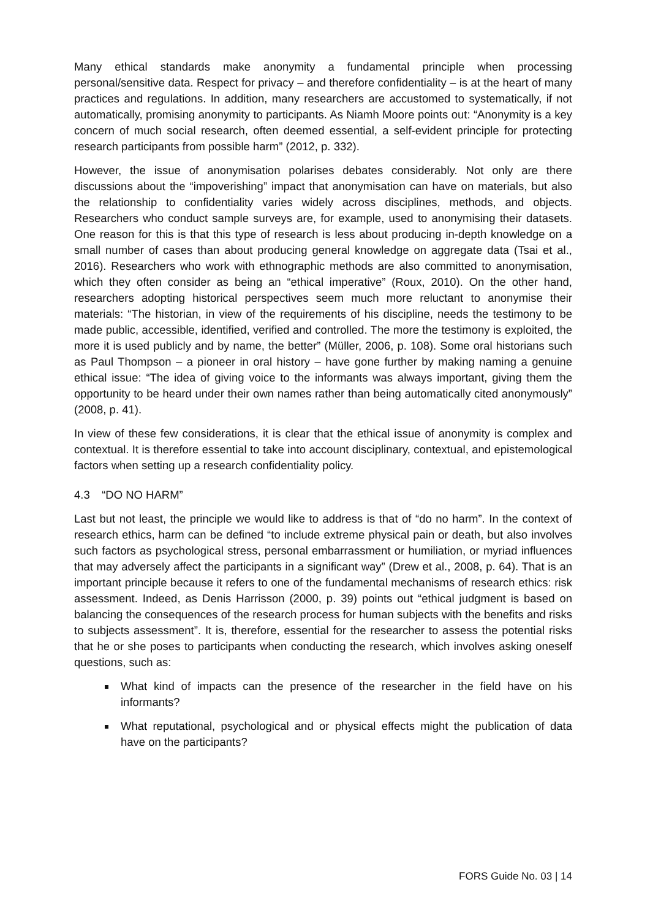Many ethical standards make anonymity a fundamental principle when processing personal/sensitive data. Respect for privacy – and therefore confidentiality – is at the heart of many practices and regulations. In addition, many researchers are accustomed to systematically, if not automatically, promising anonymity to participants. As Niamh Moore points out: “Anonymity is a key concern of much social research, often deemed essential, a self-evident principle for protecting research participants from possible harm” (2012, p. 332).
However, the issue of anonymisation polarises debates considerably. Not only are there discussions about the “impoverishing” impact that anonymisation can have on materials, but also the relationship to confidentiality varies widely across disciplines, methods, and objects. Researchers who conduct sample surveys are, for example, used to anonymising their datasets. One reason for this is that this type of research is less about producing in-depth knowledge on a small number of cases than about producing general knowledge on aggregate data (Tsai et al., 2016). Researchers who work with ethnographic methods are also committed to anonymisation, which they often consider as being an “ethical imperative” (Roux, 2010). On the other hand, researchers adopting historical perspectives seem much more reluctant to anonymise their materials: “The historian, in view of the requirements of his discipline, needs the testimony to be made public, accessible, identified, verified and controlled. The more the testimony is exploited, the more it is used publicly and by name, the better” (Müller, 2006, p. 108). Some oral historians such as Paul Thompson – a pioneer in oral history – have gone further by making naming a genuine ethical issue: “The idea of giving voice to the informants was always important, giving them the opportunity to be heard under their own names rather than being automatically cited anonymously” (2008, p. 41).
In view of these few considerations, it is clear that the ethical issue of anonymity is complex and contextual. It is therefore essential to take into account disciplinary, contextual, and epistemological factors when setting up a research confidentiality policy.
4.3 “DO NO HARM”
Last but not least, the principle we would like to address is that of “do no harm”. In the context of research ethics, harm can be defined “to include extreme physical pain or death, but also involves such factors as psychological stress, personal embarrassment or humiliation, or myriad influences that may adversely affect the participants in a significant way” (Drew et al., 2008, p. 64). That is an important principle because it refers to one of the fundamental mechanisms of research ethics: risk assessment. Indeed, as Denis Harrisson (2000, p. 39) points out “ethical judgment is based on balancing the consequences of the research process for human subjects with the benefits and risks to subjects assessment”. It is, therefore, essential for the researcher to assess the potential risks that he or she poses to participants when conducting the research, which involves asking oneself questions, such as:
What kind of impacts can the presence of the researcher in the field have on his informants?
What reputational, psychological and or physical effects might the publication of data have on the participants?
FORS Guide No. 03 | 14